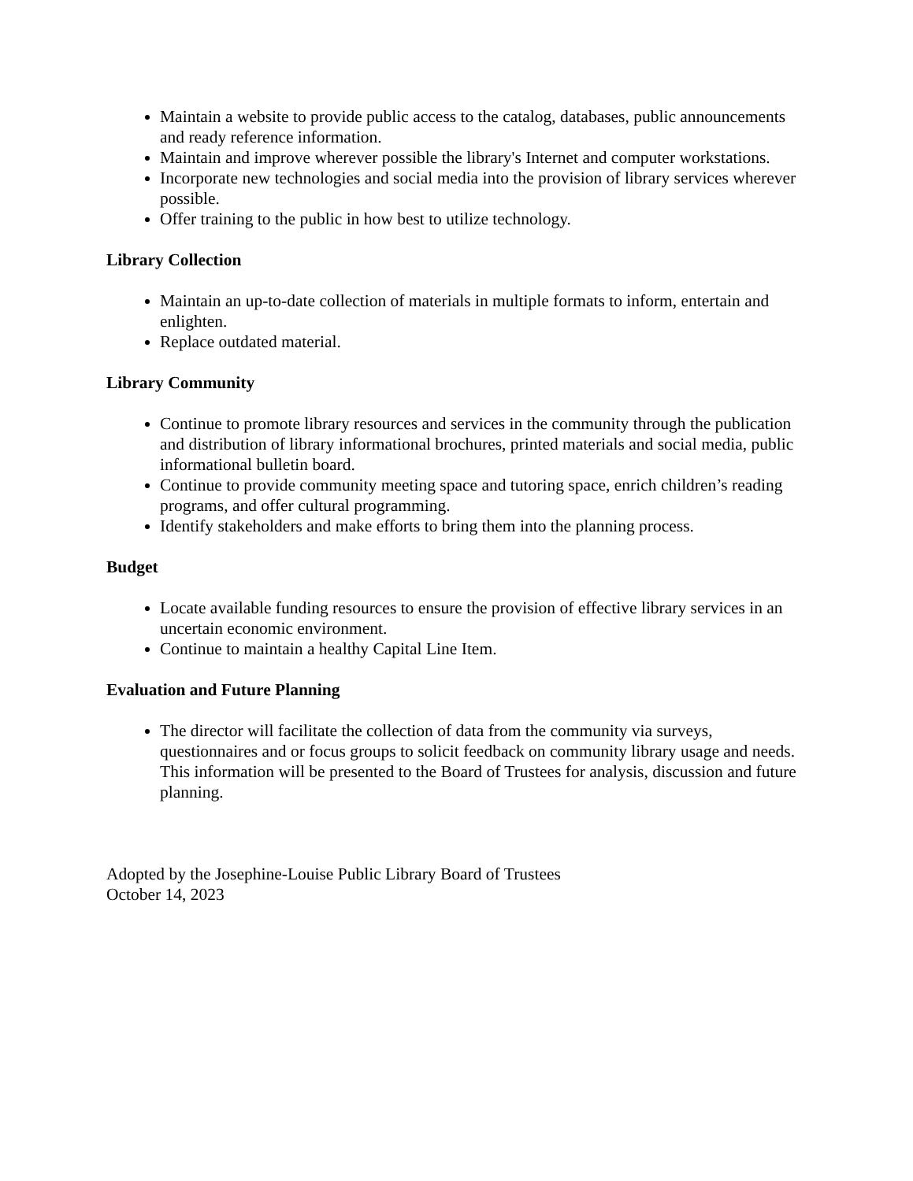Maintain a website to provide public access to the catalog, databases, public announcements and ready reference information.
Maintain and improve wherever possible the library's Internet and computer workstations.
Incorporate new technologies and social media into the provision of library services wherever possible.
Offer training to the public in how best to utilize technology.
Library Collection
Maintain an up-to-date collection of materials in multiple formats to inform, entertain and enlighten.
Replace outdated material.
Library Community
Continue to promote library resources and services in the community through the publication and distribution of library informational brochures, printed materials and social media, public informational bulletin board.
Continue to provide community meeting space and tutoring space, enrich children’s reading programs, and offer cultural programming.
Identify stakeholders and make efforts to bring them into the planning process.
Budget
Locate available funding resources to ensure the provision of effective library services in an uncertain economic environment.
Continue to maintain a healthy Capital Line Item.
Evaluation and Future Planning
The director will facilitate the collection of data from the community via surveys, questionnaires and or focus groups to solicit feedback on community library usage and needs. This information will be presented to the Board of Trustees for analysis, discussion and future planning.
Adopted by the Josephine-Louise Public Library Board of Trustees
October 14, 2023